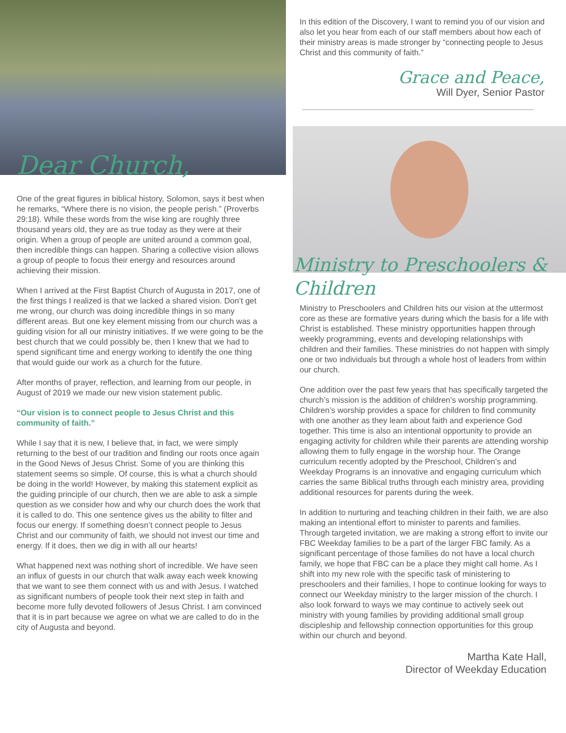Dear Church,
One of the great figures in biblical history, Solomon, says it best when he remarks, “Where there is no vision, the people perish.” (Proverbs 29:18). While these words from the wise king are roughly three thousand years old, they are as true today as they were at their origin. When a group of people are united around a common goal, then incredible things can happen. Sharing a collective vision allows a group of people to focus their energy and resources around achieving their mission.
When I arrived at the First Baptist Church of Augusta in 2017, one of the first things I realized is that we lacked a shared vision. Don’t get me wrong, our church was doing incredible things in so many different areas. But one key element missing from our church was a guiding vision for all our ministry initiatives. If we were going to be the best church that we could possibly be, then I knew that we had to spend significant time and energy working to identify the one thing that would guide our work as a church for the future.
After months of prayer, reflection, and learning from our people, in August of 2019 we made our new vision statement public.
“Our vision is to connect people to Jesus Christ and this community of faith.”
While I say that it is new, I believe that, in fact, we were simply returning to the best of our tradition and finding our roots once again in the Good News of Jesus Christ. Some of you are thinking this statement seems so simple. Of course, this is what a church should be doing in the world! However, by making this statement explicit as the guiding principle of our church, then we are able to ask a simple question as we consider how and why our church does the work that it is called to do. This one sentence gives us the ability to filter and focus our energy. If something doesn’t connect people to Jesus Christ and our community of faith, we should not invest our time and energy. If it does, then we dig in with all our hearts!
What happened next was nothing short of incredible. We have seen an influx of guests in our church that walk away each week knowing that we want to see them connect with us and with Jesus. I watched as significant numbers of people took their next step in faith and become more fully devoted followers of Jesus Christ. I am convinced that it is in part because we agree on what we are called to do in the city of Augusta and beyond.
In this edition of the Discovery, I want to remind you of our vision and also let you hear from each of our staff members about how each of their ministry areas is made stronger by “connecting people to Jesus Christ and this community of faith.”
Grace and Peace,
Will Dyer, Senior Pastor
Ministry to Preschoolers & Children
Ministry to Preschoolers and Children hits our vision at the uttermost core as these are formative years during which the basis for a life with Christ is established. These ministry opportunities happen through weekly programming, events and developing relationships with children and their families. These ministries do not happen with simply one or two individuals but through a whole host of leaders from within our church.
One addition over the past few years that has specifically targeted the church’s mission is the addition of children’s worship programming. Children’s worship provides a space for children to find community with one another as they learn about faith and experience God together. This time is also an intentional opportunity to provide an engaging activity for children while their parents are attending worship allowing them to fully engage in the worship hour. The Orange curriculum recently adopted by the Preschool, Children’s and Weekday Programs is an innovative and engaging curriculum which carries the same Biblical truths through each ministry area, providing additional resources for parents during the week.
In addition to nurturing and teaching children in their faith, we are also making an intentional effort to minister to parents and families. Through targeted invitation, we are making a strong effort to invite our FBC Weekday families to be a part of the larger FBC family. As a significant percentage of those families do not have a local church family, we hope that FBC can be a place they might call home. As I shift into my new role with the specific task of ministering to preschoolers and their families, I hope to continue looking for ways to connect our Weekday ministry to the larger mission of the church. I also look forward to ways we may continue to actively seek out ministry with young families by providing additional small group discipleship and fellowship connection opportunities for this group within our church and beyond.
Martha Kate Hall,
Director of Weekday Education